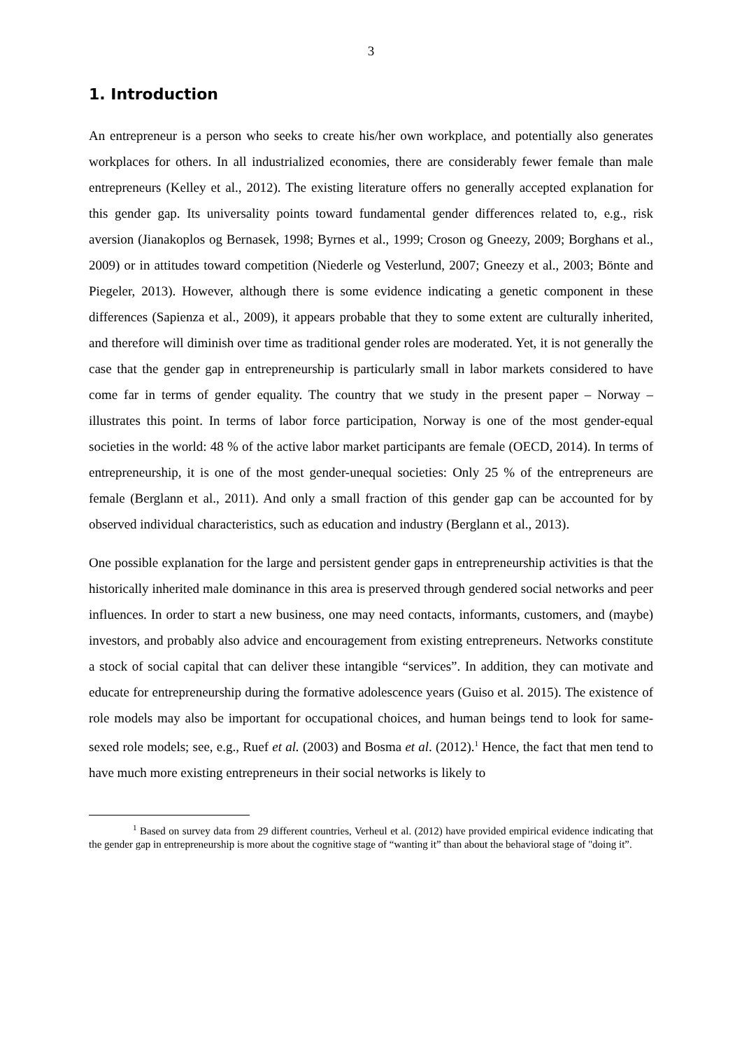3
1. Introduction
An entrepreneur is a person who seeks to create his/her own workplace, and potentially also generates workplaces for others. In all industrialized economies, there are considerably fewer female than male entrepreneurs (Kelley et al., 2012). The existing literature offers no generally accepted explanation for this gender gap. Its universality points toward fundamental gender differences related to, e.g., risk aversion (Jianakoplos og Bernasek, 1998; Byrnes et al., 1999; Croson og Gneezy, 2009; Borghans et al., 2009) or in attitudes toward competition (Niederle og Vesterlund, 2007; Gneezy et al., 2003; Bönte and Piegeler, 2013). However, although there is some evidence indicating a genetic component in these differences (Sapienza et al., 2009), it appears probable that they to some extent are culturally inherited, and therefore will diminish over time as traditional gender roles are moderated. Yet, it is not generally the case that the gender gap in entrepreneurship is particularly small in labor markets considered to have come far in terms of gender equality. The country that we study in the present paper – Norway – illustrates this point. In terms of labor force participation, Norway is one of the most gender-equal societies in the world: 48 % of the active labor market participants are female (OECD, 2014). In terms of entrepreneurship, it is one of the most gender-unequal societies: Only 25 % of the entrepreneurs are female (Berglann et al., 2011). And only a small fraction of this gender gap can be accounted for by observed individual characteristics, such as education and industry (Berglann et al., 2013).
One possible explanation for the large and persistent gender gaps in entrepreneurship activities is that the historically inherited male dominance in this area is preserved through gendered social networks and peer influences. In order to start a new business, one may need contacts, informants, customers, and (maybe) investors, and probably also advice and encouragement from existing entrepreneurs. Networks constitute a stock of social capital that can deliver these intangible “services”. In addition, they can motivate and educate for entrepreneurship during the formative adolescence years (Guiso et al. 2015). The existence of role models may also be important for occupational choices, and human beings tend to look for same-sexed role models; see, e.g., Ruef et al. (2003) and Bosma et al. (2012).<sup>1</sup> Hence, the fact that men tend to have much more existing entrepreneurs in their social networks is likely to
<sup>1</sup> Based on survey data from 29 different countries, Verheul et al. (2012) have provided empirical evidence indicating that the gender gap in entrepreneurship is more about the cognitive stage of “wanting it” than about the behavioral stage of "doing it”.